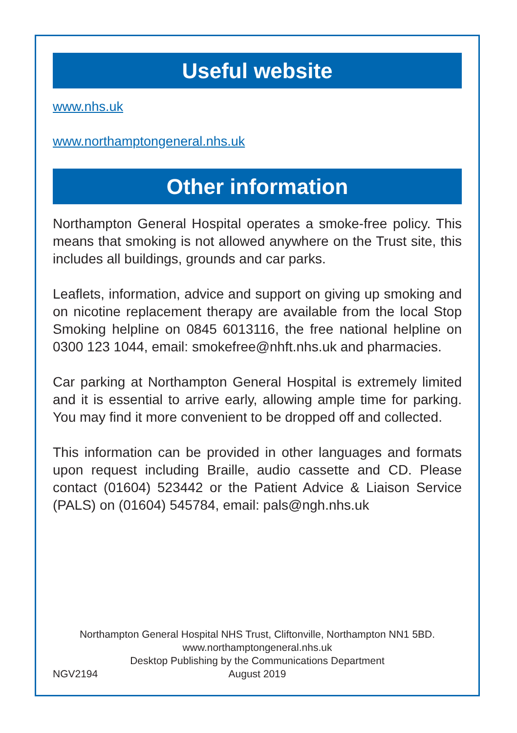Useful website
www.nhs.uk
www.northamptongeneral.nhs.uk
Other information
Northampton General Hospital operates a smoke-free policy. This means that smoking is not allowed anywhere on the Trust site, this includes all buildings, grounds and car parks.
Leaflets, information, advice and support on giving up smoking and on nicotine replacement therapy are available from the local Stop Smoking helpline on 0845 6013116, the free national helpline on 0300 123 1044, email: smokefree@nhft.nhs.uk and pharmacies.
Car parking at Northampton General Hospital is extremely limited and it is essential to arrive early, allowing ample time for parking. You may find it more convenient to be dropped off and collected.
This information can be provided in other languages and formats upon request including Braille, audio cassette and CD. Please contact (01604) 523442 or the Patient Advice & Liaison Service (PALS) on (01604) 545784, email: pals@ngh.nhs.uk
Northampton General Hospital NHS Trust, Cliftonville, Northampton NN1 5BD.
www.northamptongeneral.nhs.uk
Desktop Publishing by the Communications Department
August 2019
NGV2194